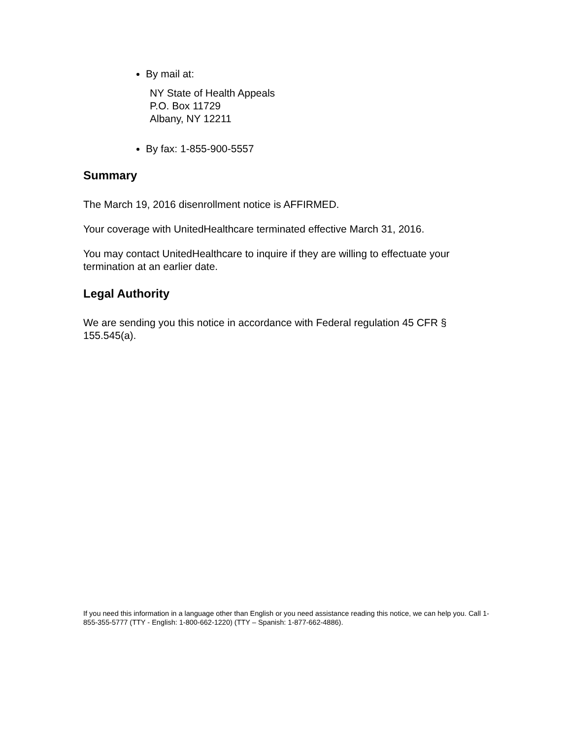By mail at:
NY State of Health Appeals
P.O. Box 11729
Albany, NY 12211
By fax: 1-855-900-5557
Summary
The March 19, 2016 disenrollment notice is AFFIRMED.
Your coverage with UnitedHealthcare terminated effective March 31, 2016.
You may contact UnitedHealthcare to inquire if they are willing to effectuate your termination at an earlier date.
Legal Authority
We are sending you this notice in accordance with Federal regulation 45 CFR § 155.545(a).
If you need this information in a language other than English or you need assistance reading this notice, we can help you. Call 1-855-355-5777 (TTY - English: 1-800-662-1220) (TTY – Spanish: 1-877-662-4886).